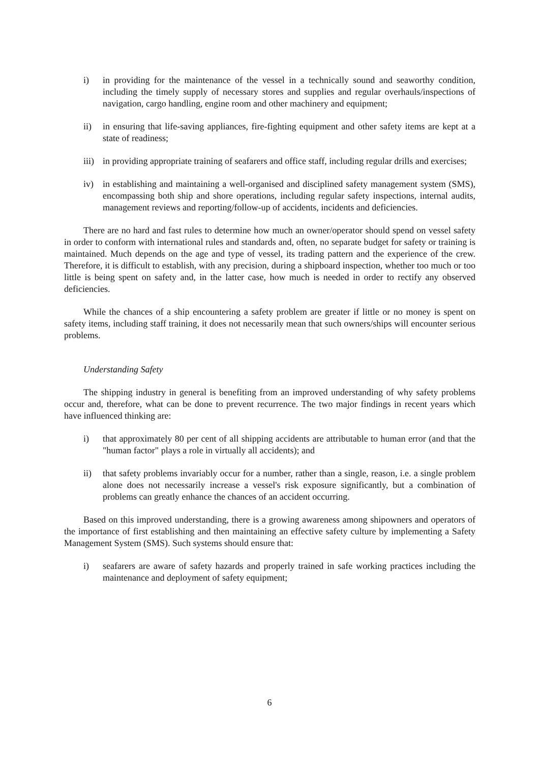i) in providing for the maintenance of the vessel in a technically sound and seaworthy condition, including the timely supply of necessary stores and supplies and regular overhauls/inspections of navigation, cargo handling, engine room and other machinery and equipment;
ii) in ensuring that life-saving appliances, fire-fighting equipment and other safety items are kept at a state of readiness;
iii) in providing appropriate training of seafarers and office staff, including regular drills and exercises;
iv) in establishing and maintaining a well-organised and disciplined safety management system (SMS), encompassing both ship and shore operations, including regular safety inspections, internal audits, management reviews and reporting/follow-up of accidents, incidents and deficiencies.
There are no hard and fast rules to determine how much an owner/operator should spend on vessel safety in order to conform with international rules and standards and, often, no separate budget for safety or training is maintained. Much depends on the age and type of vessel, its trading pattern and the experience of the crew. Therefore, it is difficult to establish, with any precision, during a shipboard inspection, whether too much or too little is being spent on safety and, in the latter case, how much is needed in order to rectify any observed deficiencies.
While the chances of a ship encountering a safety problem are greater if little or no money is spent on safety items, including staff training, it does not necessarily mean that such owners/ships will encounter serious problems.
Understanding Safety
The shipping industry in general is benefiting from an improved understanding of why safety problems occur and, therefore, what can be done to prevent recurrence. The two major findings in recent years which have influenced thinking are:
i) that approximately 80 per cent of all shipping accidents are attributable to human error (and that the "human factor" plays a role in virtually all accidents); and
ii) that safety problems invariably occur for a number, rather than a single, reason, i.e. a single problem alone does not necessarily increase a vessel's risk exposure significantly, but a combination of problems can greatly enhance the chances of an accident occurring.
Based on this improved understanding, there is a growing awareness among shipowners and operators of the importance of first establishing and then maintaining an effective safety culture by implementing a Safety Management System (SMS). Such systems should ensure that:
i) seafarers are aware of safety hazards and properly trained in safe working practices including the maintenance and deployment of safety equipment;
6